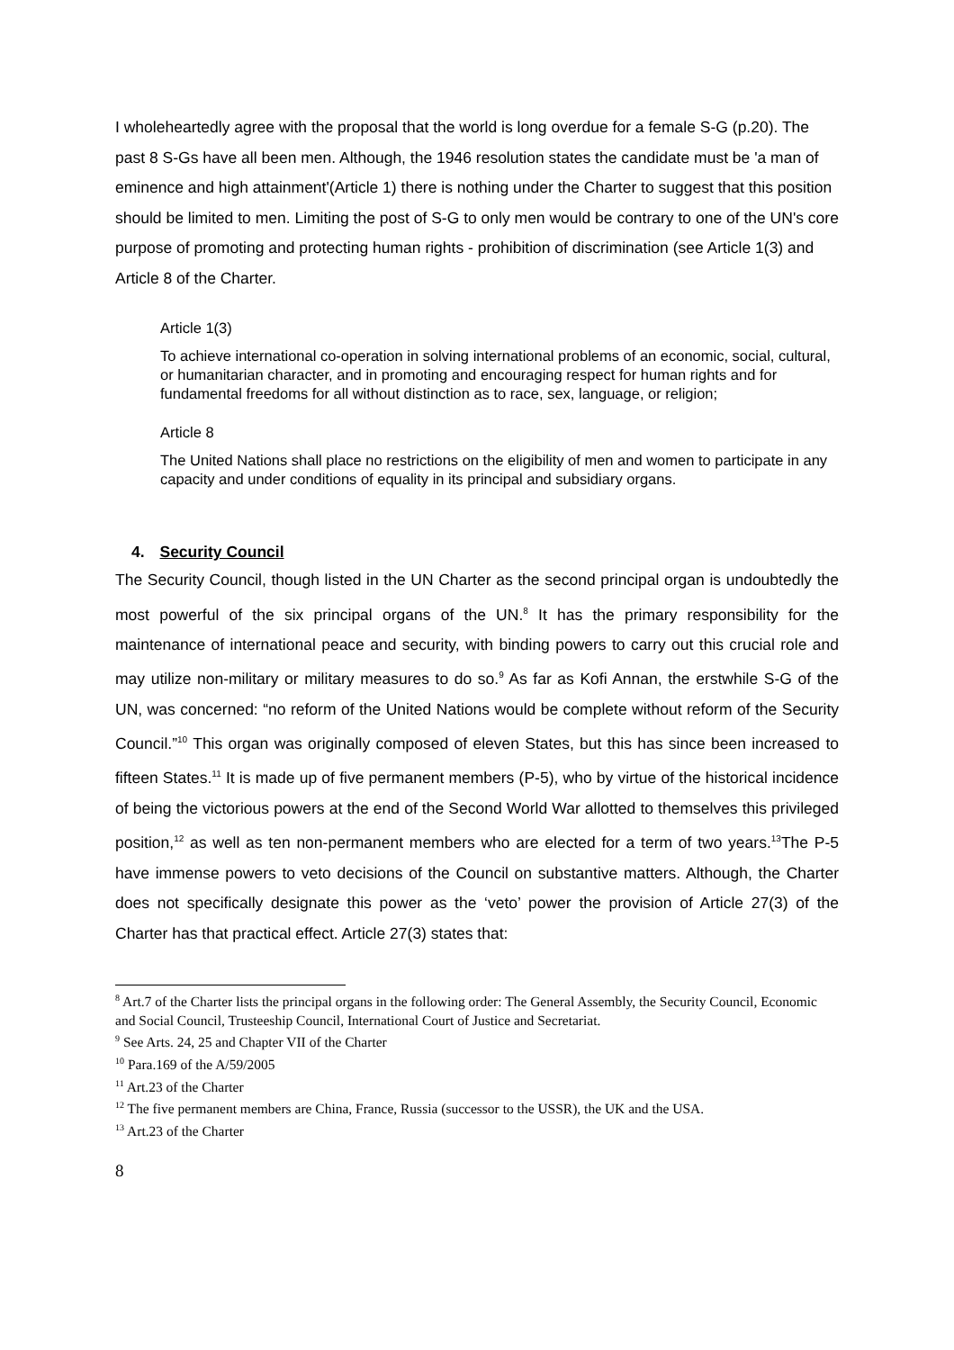I wholeheartedly agree with the proposal that the world is long overdue for a female S-G (p.20). The past 8 S-Gs have all been men. Although, the 1946 resolution states the candidate must be 'a man of eminence and high attainment'(Article 1) there is nothing under the Charter to suggest that this position should be limited to men. Limiting the post of S-G to only men would be contrary to one of the UN's core purpose of promoting and protecting human rights - prohibition of discrimination (see Article 1(3) and Article 8 of the Charter.
Article 1(3)
To achieve international co-operation in solving international problems of an economic, social, cultural, or humanitarian character, and in promoting and encouraging respect for human rights and for fundamental freedoms for all without distinction as to race, sex, language, or religion;
Article 8
The United Nations shall place no restrictions on the eligibility of men and women to participate in any capacity and under conditions of equality in its principal and subsidiary organs.
4. Security Council
The Security Council, though listed in the UN Charter as the second principal organ is undoubtedly the most powerful of the six principal organs of the UN.<sup>8</sup> It has the primary responsibility for the maintenance of international peace and security, with binding powers to carry out this crucial role and may utilize non-military or military measures to do so.<sup>9</sup> As far as Kofi Annan, the erstwhile S-G of the UN, was concerned: “no reform of the United Nations would be complete without reform of the Security Council.”<sup>10</sup> This organ was originally composed of eleven States, but this has since been increased to fifteen States.<sup>11</sup> It is made up of five permanent members (P-5), who by virtue of the historical incidence of being the victorious powers at the end of the Second World War allotted to themselves this privileged position,<sup>12</sup> as well as ten non-permanent members who are elected for a term of two years.<sup>13</sup>The P-5 have immense powers to veto decisions of the Council on substantive matters. Although, the Charter does not specifically designate this power as the ‘veto’ power the provision of Article 27(3) of the Charter has that practical effect. Article 27(3) states that:
<sup>8</sup> Art.7 of the Charter lists the principal organs in the following order: The General Assembly, the Security Council, Economic and Social Council, Trusteeship Council, International Court of Justice and Secretariat.
<sup>9</sup> See Arts. 24, 25 and Chapter VII of the Charter
<sup>10</sup> Para.169 of the A/59/2005
<sup>11</sup> Art.23 of the Charter
<sup>12</sup> The five permanent members are China, France, Russia (successor to the USSR), the UK and the USA.
<sup>13</sup> Art.23 of the Charter
8